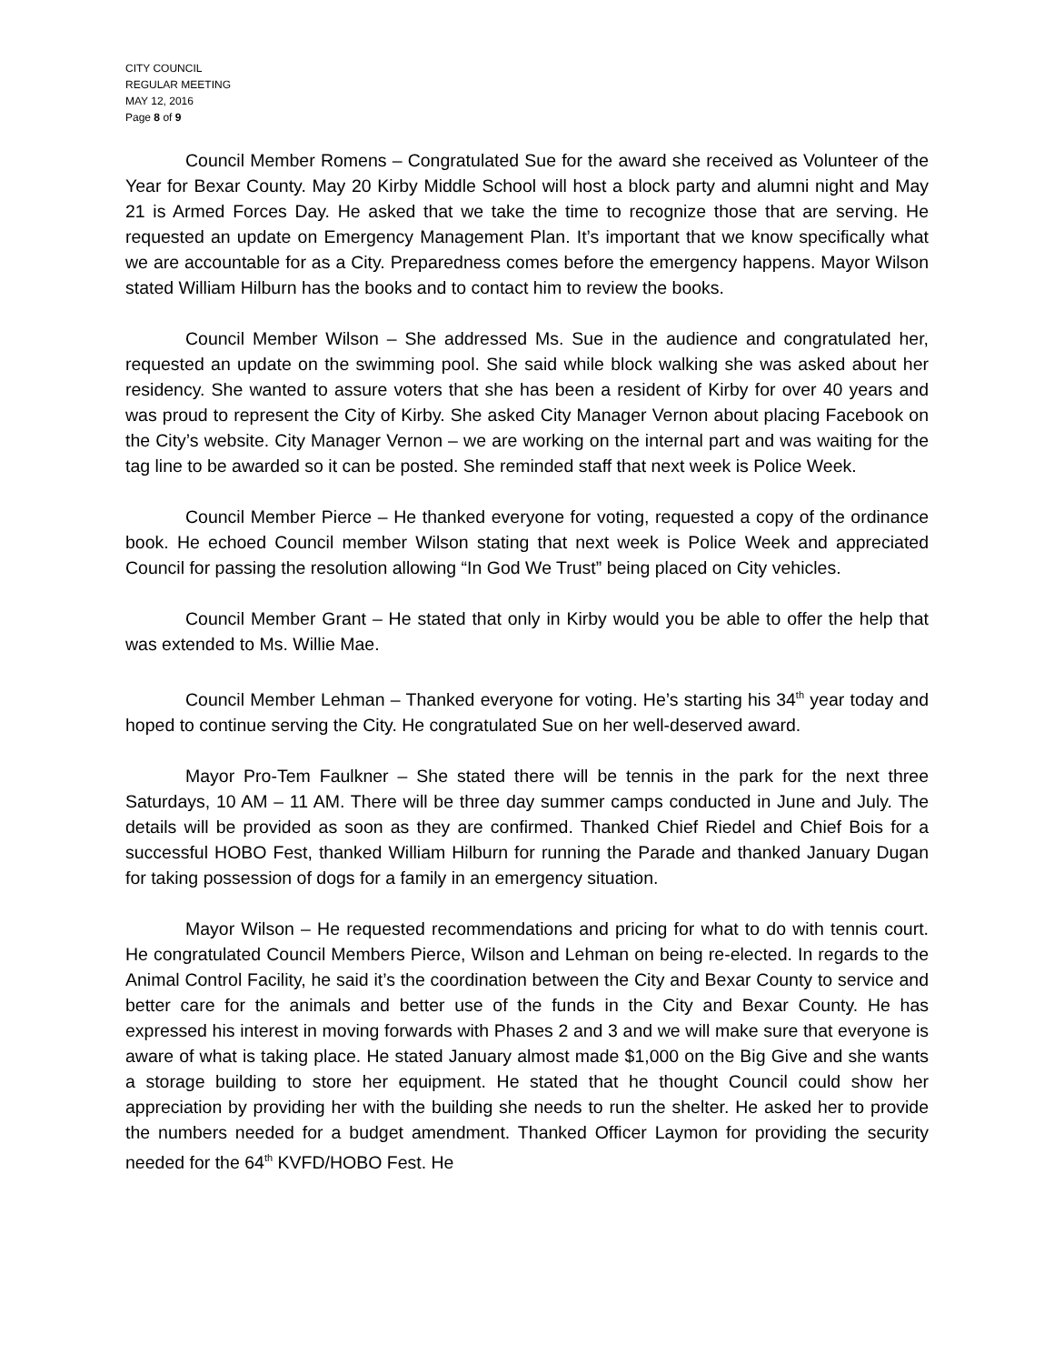CITY COUNCIL
REGULAR MEETING
MAY 12, 2016
Page 8 of 9
Council Member Romens – Congratulated Sue for the award she received as Volunteer of the Year for Bexar County. May 20 Kirby Middle School will host a block party and alumni night and May 21 is Armed Forces Day. He asked that we take the time to recognize those that are serving. He requested an update on Emergency Management Plan. It’s important that we know specifically what we are accountable for as a City. Preparedness comes before the emergency happens. Mayor Wilson stated William Hilburn has the books and to contact him to review the books.
Council Member Wilson – She addressed Ms. Sue in the audience and congratulated her, requested an update on the swimming pool. She said while block walking she was asked about her residency. She wanted to assure voters that she has been a resident of Kirby for over 40 years and was proud to represent the City of Kirby. She asked City Manager Vernon about placing Facebook on the City’s website. City Manager Vernon – we are working on the internal part and was waiting for the tag line to be awarded so it can be posted. She reminded staff that next week is Police Week.
Council Member Pierce – He thanked everyone for voting, requested a copy of the ordinance book. He echoed Council member Wilson stating that next week is Police Week and appreciated Council for passing the resolution allowing “In God We Trust” being placed on City vehicles.
Council Member Grant – He stated that only in Kirby would you be able to offer the help that was extended to Ms. Willie Mae.
Council Member Lehman – Thanked everyone for voting. He’s starting his 34<sup>th</sup> year today and hoped to continue serving the City. He congratulated Sue on her well-deserved award.
Mayor Pro-Tem Faulkner – She stated there will be tennis in the park for the next three Saturdays, 10 AM – 11 AM. There will be three day summer camps conducted in June and July. The details will be provided as soon as they are confirmed. Thanked Chief Riedel and Chief Bois for a successful HOBO Fest, thanked William Hilburn for running the Parade and thanked January Dugan for taking possession of dogs for a family in an emergency situation.
Mayor Wilson – He requested recommendations and pricing for what to do with tennis court. He congratulated Council Members Pierce, Wilson and Lehman on being re-elected. In regards to the Animal Control Facility, he said it’s the coordination between the City and Bexar County to service and better care for the animals and better use of the funds in the City and Bexar County. He has expressed his interest in moving forwards with Phases 2 and 3 and we will make sure that everyone is aware of what is taking place. He stated January almost made $1,000 on the Big Give and she wants a storage building to store her equipment. He stated that he thought Council could show her appreciation by providing her with the building she needs to run the shelter. He asked her to provide the numbers needed for a budget amendment. Thanked Officer Laymon for providing the security needed for the 64<sup>th</sup> KVFD/HOBO Fest. He